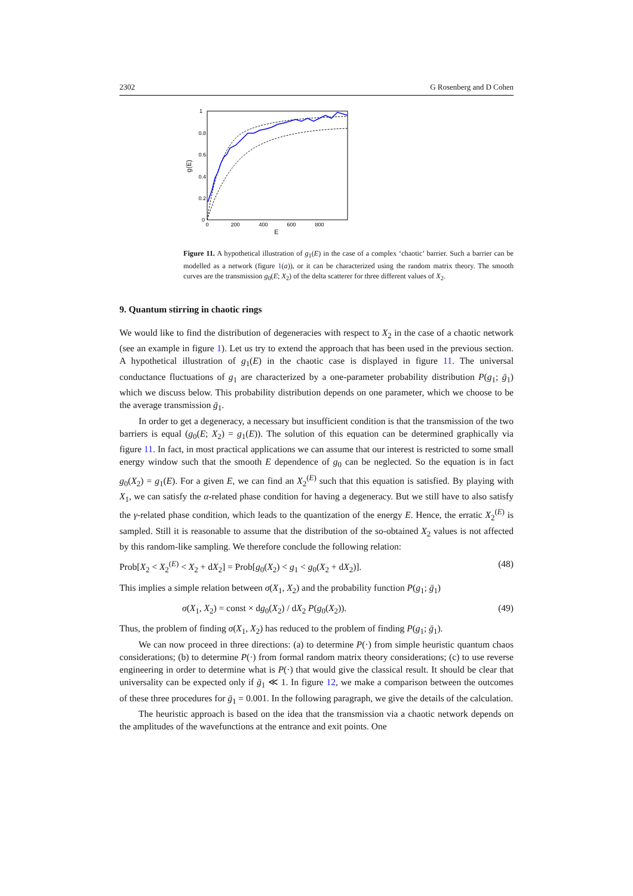2302 G Rosenberg and D Cohen
1
0.8
0.6
0.4
0.2
0
0
200
400
600
800
E
g(E)
Figure 11. A hypothetical illustration of g<sub>1</sub>(E) in the case of a complex ‘chaotic’ barrier. Such a barrier can be modelled as a network (figure 1(a)), or it can be characterized using the random matrix theory. The smooth curves are the transmission g<sub>0</sub>(E; X<sub>2</sub>) of the delta scatterer for three different values of X<sub>2</sub>.
9. Quantum stirring in chaotic rings
We would like to find the distribution of degeneracies with respect to X<sub>2</sub> in the case of a chaotic network (see an example in figure 1). Let us try to extend the approach that has been used in the previous section. A hypothetical illustration of g<sub>1</sub>(E) in the chaotic case is displayed in figure 11. The universal conductance fluctuations of g<sub>1</sub> are characterized by a one-parameter probability distribution P(g<sub>1</sub>; ḡ<sub>1</sub>) which we discuss below. This probability distribution depends on one parameter, which we choose to be the average transmission ḡ<sub>1</sub>.
In order to get a degeneracy, a necessary but insufficient condition is that the transmission of the two barriers is equal (g<sub>0</sub>(E; X<sub>2</sub>) = g<sub>1</sub>(E)). The solution of this equation can be determined graphically via figure 11. In fact, in most practical applications we can assume that our interest is restricted to some small energy window such that the smooth E dependence of g<sub>0</sub> can be neglected. So the equation is in fact g<sub>0</sub>(X<sub>2</sub>) = g<sub>1</sub>(E). For a given E, we can find an X<sub>2</sub><sup>(E)</sup> such that this equation is satisfied. By playing with X<sub>1</sub>, we can satisfy the α-related phase condition for having a degeneracy. But we still have to also satisfy the γ-related phase condition, which leads to the quantization of the energy E. Hence, the erratic X<sub>2</sub><sup>(E)</sup> is sampled. Still it is reasonable to assume that the distribution of the so-obtained X<sub>2</sub> values is not affected by this random-like sampling. We therefore conclude the following relation:
Prob[X<sub>2</sub> < X<sub>2</sub><sup>(E)</sup> < X<sub>2</sub> + dX<sub>2</sub>] = Prob[g<sub>0</sub>(X<sub>2</sub>) < g<sub>1</sub> < g<sub>0</sub>(X<sub>2</sub> + dX<sub>2</sub>)]. (48)
This implies a simple relation between σ(X<sub>1</sub>, X<sub>2</sub>) and the probability function P(g<sub>1</sub>; ḡ<sub>1</sub>)
σ(X<sub>1</sub>, X<sub>2</sub>) = const × dg<sub>0</sub>(X<sub>2</sub>) / dX<sub>2</sub> P(g<sub>0</sub>(X<sub>2</sub>)). (49)
Thus, the problem of finding σ(X<sub>1</sub>, X<sub>2</sub>) has reduced to the problem of finding P(g<sub>1</sub>; ḡ<sub>1</sub>).
We can now proceed in three directions: (a) to determine P(·) from simple heuristic quantum chaos considerations; (b) to determine P(·) from formal random matrix theory considerations; (c) to use reverse engineering in order to determine what is P(·) that would give the classical result. It should be clear that universality can be expected only if ḡ<sub>1</sub> ≪ 1. In figure 12, we make a comparison between the outcomes of these three procedures for ḡ<sub>1</sub> = 0.001. In the following paragraph, we give the details of the calculation.
The heuristic approach is based on the idea that the transmission via a chaotic network depends on the amplitudes of the wavefunctions at the entrance and exit points. One